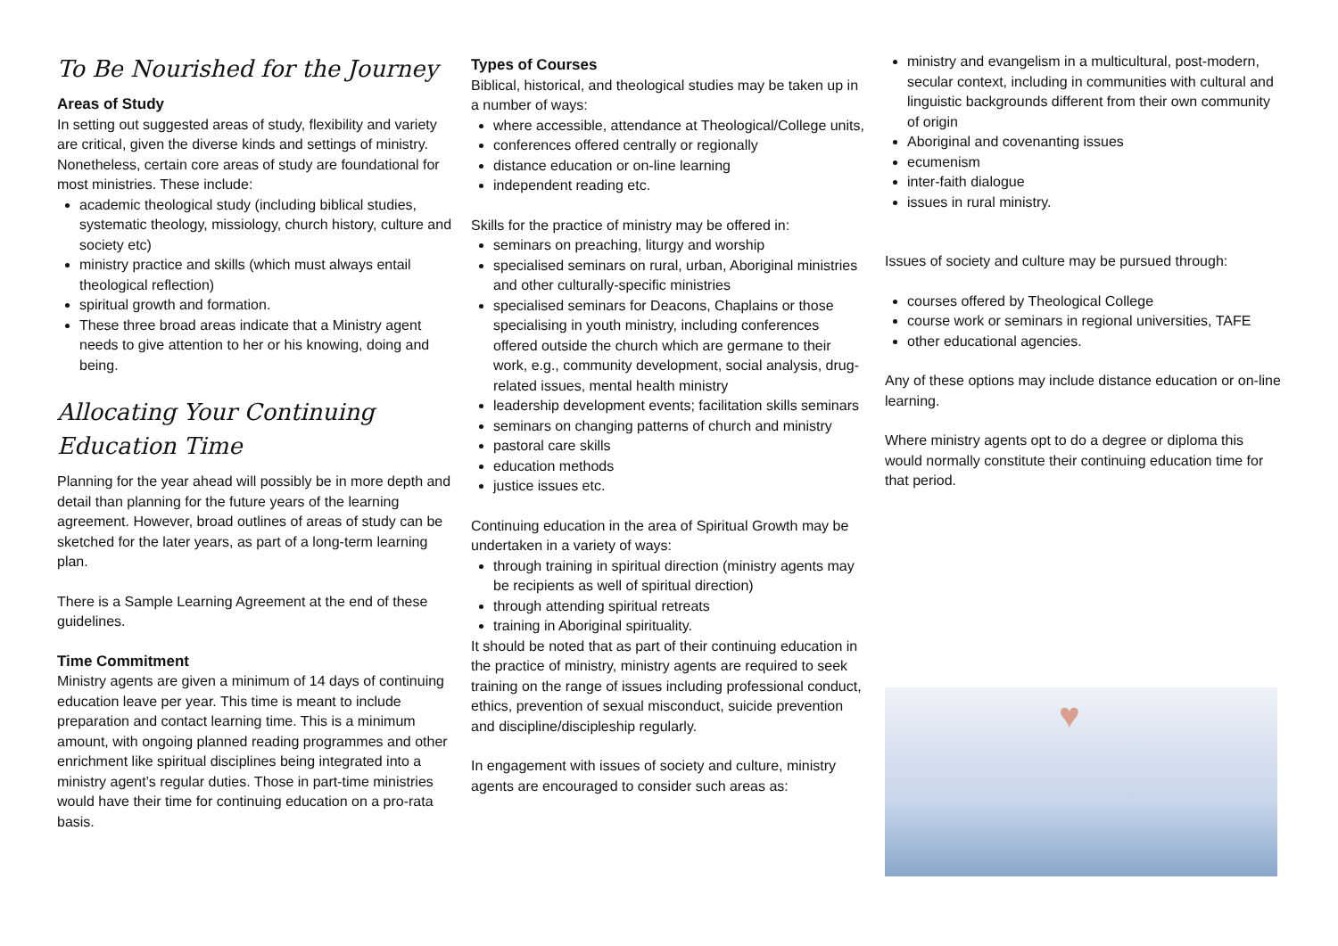To Be Nourished for the Journey
Areas of Study
In setting out suggested areas of study, flexibility and variety are critical, given the diverse kinds and settings of ministry. Nonetheless, certain core areas of study are foundational for most ministries. These include:
academic theological study (including biblical studies, systematic theology, missiology, church history, culture and society etc)
ministry practice and skills (which must always entail theological reflection)
spiritual growth and formation.
These three broad areas indicate that a Ministry agent needs to give attention to her or his knowing, doing and being.
Allocating Your Continuing Education Time
Planning for the year ahead will possibly be in more depth and detail than planning for the future years of the learning agreement. However, broad outlines of areas of study can be sketched for the later years, as part of a long-term learning plan.
There is a Sample Learning Agreement at the end of these guidelines.
Time Commitment
Ministry agents are given a minimum of 14 days of continuing education leave per year. This time is meant to include preparation and contact learning time. This is a minimum amount, with ongoing planned reading programmes and other enrichment like spiritual disciplines being integrated into a ministry agent’s regular duties. Those in part-time ministries would have their time for continuing education on a pro-rata basis.
Types of Courses
Biblical, historical, and theological studies may be taken up in a number of ways:
where accessible, attendance at Theological/College units,
conferences offered centrally or regionally
distance education or on-line learning
independent reading etc.
Skills for the practice of ministry may be offered in:
seminars on preaching, liturgy and worship
specialised seminars on rural, urban, Aboriginal ministries and other culturally-specific ministries
specialised seminars for Deacons, Chaplains or those specialising in youth ministry, including conferences offered outside the church which are germane to their work, e.g., community development, social analysis, drug- related issues, mental health ministry
leadership development events; facilitation skills seminars
seminars on changing patterns of church and ministry
pastoral care skills
education methods
justice issues etc.
Continuing education in the area of Spiritual Growth may be undertaken in a variety of ways:
through training in spiritual direction (ministry agents may be recipients as well of spiritual direction)
through attending spiritual retreats
training in Aboriginal spirituality.
It should be noted that as part of their continuing education in the practice of ministry, ministry agents are required to seek training on the range of issues including professional conduct, ethics, prevention of sexual misconduct, suicide prevention and discipline/discipleship regularly.
In engagement with issues of society and culture, ministry agents are encouraged to consider such areas as:
ministry and evangelism in a multicultural, post-modern, secular context, including in communities with cultural and linguistic backgrounds different from their own community of origin
Aboriginal and covenanting issues
ecumenism
inter-faith dialogue
issues in rural ministry.
Issues of society and culture may be pursued through:
courses offered by Theological College
course work or seminars in regional universities, TAFE
other educational agencies.
Any of these options may include distance education or on-line learning.
Where ministry agents opt to do a degree or diploma this would normally constitute their continuing education time for that period.
♥